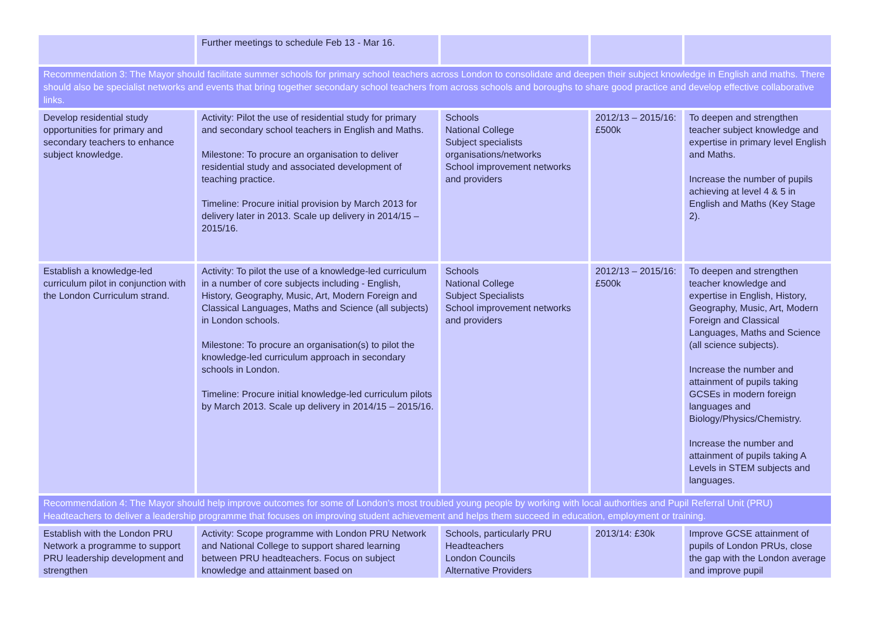| | Further meetings to schedule Feb 13 - Mar 16. | | | |
| Recommendation 3: The Mayor should facilitate summer schools for primary school teachers across London to consolidate and deepen their subject knowledge in English and maths. There should also be specialist networks and events that bring together secondary school teachers from across schools and boroughs to share good practice and develop effective collaborative links. | | | | |
| Develop residential study opportunities for primary and secondary teachers to enhance subject knowledge. | Activity: Pilot the use of residential study for primary and secondary school teachers in English and Maths. Milestone: To procure an organisation to deliver residential study and associated development of teaching practice. Timeline: Procure initial provision by March 2013 for delivery later in 2013. Scale up delivery in 2014/15 – 2015/16. | Schools National College Subject specialists organisations/networks School improvement networks and providers | 2012/13 – 2015/16: £500k | To deepen and strengthen teacher subject knowledge and expertise in primary level English and Maths. Increase the number of pupils achieving at level 4 & 5 in English and Maths (Key Stage 2). |
| Establish a knowledge-led curriculum pilot in conjunction with the London Curriculum strand. | Activity: To pilot the use of a knowledge-led curriculum in a number of core subjects including - English, History, Geography, Music, Art, Modern Foreign and Classical Languages, Maths and Science (all subjects) in London schools. Milestone: To procure an organisation(s) to pilot the knowledge-led curriculum approach in secondary schools in London. Timeline: Procure initial knowledge-led curriculum pilots by March 2013. Scale up delivery in 2014/15 – 2015/16. | Schools National College Subject Specialists School improvement networks and providers | 2012/13 – 2015/16: £500k | To deepen and strengthen teacher knowledge and expertise in English, History, Geography, Music, Art, Modern Foreign and Classical Languages, Maths and Science (all science subjects). Increase the number and attainment of pupils taking GCSEs in modern foreign languages and Biology/Physics/Chemistry. Increase the number and attainment of pupils taking A Levels in STEM subjects and languages. |
| Recommendation 4: The Mayor should help improve outcomes for some of London’s most troubled young people by working with local authorities and Pupil Referral Unit (PRU) Headteachers to deliver a leadership programme that focuses on improving student achievement and helps them succeed in education, employment or training. | | | | |
| Establish with the London PRU Network a programme to support PRU leadership development and strengthen | Activity: Scope programme with London PRU Network and National College to support shared learning between PRU headteachers. Focus on subject knowledge and attainment based on | Schools, particularly PRU Headteachers London Councils Alternative Providers | 2013/14: £30k | Improve GCSE attainment of pupils of London PRUs, close the gap with the London average and improve pupil |